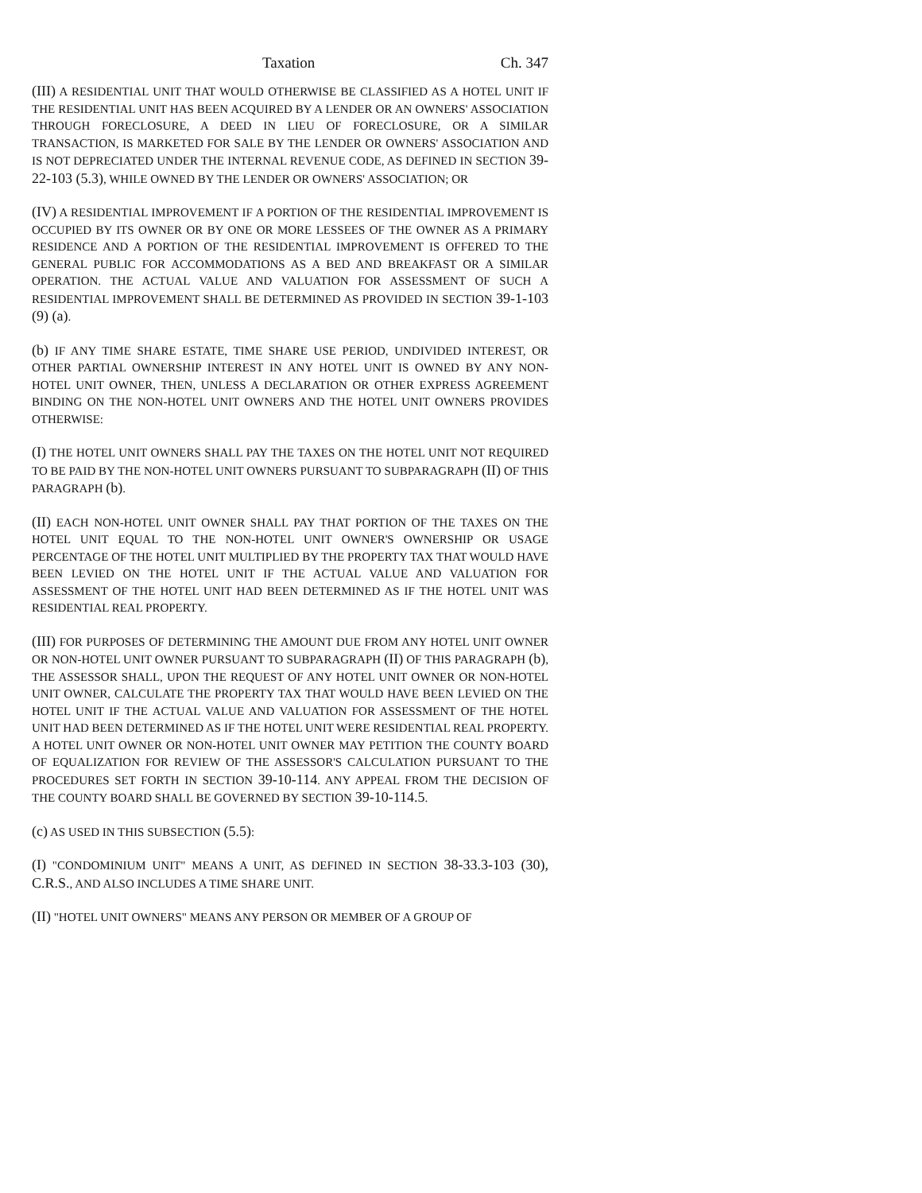Taxation Ch. 347
(III) A RESIDENTIAL UNIT THAT WOULD OTHERWISE BE CLASSIFIED AS A HOTEL UNIT IF THE RESIDENTIAL UNIT HAS BEEN ACQUIRED BY A LENDER OR AN OWNERS' ASSOCIATION THROUGH FORECLOSURE, A DEED IN LIEU OF FORECLOSURE, OR A SIMILAR TRANSACTION, IS MARKETED FOR SALE BY THE LENDER OR OWNERS' ASSOCIATION AND IS NOT DEPRECIATED UNDER THE INTERNAL REVENUE CODE, AS DEFINED IN SECTION 39-22-103 (5.3), WHILE OWNED BY THE LENDER OR OWNERS' ASSOCIATION; OR
(IV) A RESIDENTIAL IMPROVEMENT IF A PORTION OF THE RESIDENTIAL IMPROVEMENT IS OCCUPIED BY ITS OWNER OR BY ONE OR MORE LESSEES OF THE OWNER AS A PRIMARY RESIDENCE AND A PORTION OF THE RESIDENTIAL IMPROVEMENT IS OFFERED TO THE GENERAL PUBLIC FOR ACCOMMODATIONS AS A BED AND BREAKFAST OR A SIMILAR OPERATION. THE ACTUAL VALUE AND VALUATION FOR ASSESSMENT OF SUCH A RESIDENTIAL IMPROVEMENT SHALL BE DETERMINED AS PROVIDED IN SECTION 39-1-103 (9) (a).
(b) IF ANY TIME SHARE ESTATE, TIME SHARE USE PERIOD, UNDIVIDED INTEREST, OR OTHER PARTIAL OWNERSHIP INTEREST IN ANY HOTEL UNIT IS OWNED BY ANY NON-HOTEL UNIT OWNER, THEN, UNLESS A DECLARATION OR OTHER EXPRESS AGREEMENT BINDING ON THE NON-HOTEL UNIT OWNERS AND THE HOTEL UNIT OWNERS PROVIDES OTHERWISE:
(I) THE HOTEL UNIT OWNERS SHALL PAY THE TAXES ON THE HOTEL UNIT NOT REQUIRED TO BE PAID BY THE NON-HOTEL UNIT OWNERS PURSUANT TO SUBPARAGRAPH (II) OF THIS PARAGRAPH (b).
(II) EACH NON-HOTEL UNIT OWNER SHALL PAY THAT PORTION OF THE TAXES ON THE HOTEL UNIT EQUAL TO THE NON-HOTEL UNIT OWNER'S OWNERSHIP OR USAGE PERCENTAGE OF THE HOTEL UNIT MULTIPLIED BY THE PROPERTY TAX THAT WOULD HAVE BEEN LEVIED ON THE HOTEL UNIT IF THE ACTUAL VALUE AND VALUATION FOR ASSESSMENT OF THE HOTEL UNIT HAD BEEN DETERMINED AS IF THE HOTEL UNIT WAS RESIDENTIAL REAL PROPERTY.
(III) FOR PURPOSES OF DETERMINING THE AMOUNT DUE FROM ANY HOTEL UNIT OWNER OR NON-HOTEL UNIT OWNER PURSUANT TO SUBPARAGRAPH (II) OF THIS PARAGRAPH (b), THE ASSESSOR SHALL, UPON THE REQUEST OF ANY HOTEL UNIT OWNER OR NON-HOTEL UNIT OWNER, CALCULATE THE PROPERTY TAX THAT WOULD HAVE BEEN LEVIED ON THE HOTEL UNIT IF THE ACTUAL VALUE AND VALUATION FOR ASSESSMENT OF THE HOTEL UNIT HAD BEEN DETERMINED AS IF THE HOTEL UNIT WERE RESIDENTIAL REAL PROPERTY. A HOTEL UNIT OWNER OR NON-HOTEL UNIT OWNER MAY PETITION THE COUNTY BOARD OF EQUALIZATION FOR REVIEW OF THE ASSESSOR'S CALCULATION PURSUANT TO THE PROCEDURES SET FORTH IN SECTION 39-10-114. ANY APPEAL FROM THE DECISION OF THE COUNTY BOARD SHALL BE GOVERNED BY SECTION 39-10-114.5.
(c) AS USED IN THIS SUBSECTION (5.5):
(I) "CONDOMINIUM UNIT" MEANS A UNIT, AS DEFINED IN SECTION 38-33.3-103 (30), C.R.S., AND ALSO INCLUDES A TIME SHARE UNIT.
(II) "HOTEL UNIT OWNERS" MEANS ANY PERSON OR MEMBER OF A GROUP OF